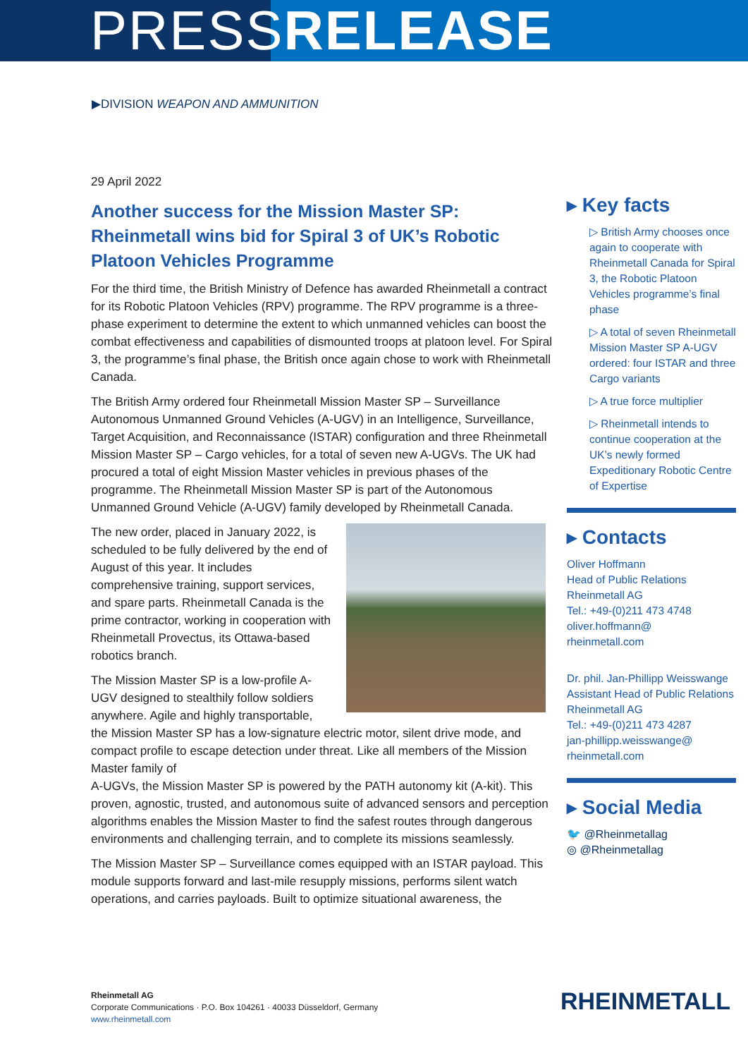PRESSRELEASE
▶DIVISION WEAPON AND AMMUNITION
29 April 2022
Another success for the Mission Master SP: Rheinmetall wins bid for Spiral 3 of UK’s Robotic Platoon Vehicles Programme
For the third time, the British Ministry of Defence has awarded Rheinmetall a contract for its Robotic Platoon Vehicles (RPV) programme. The RPV programme is a three-phase experiment to determine the extent to which unmanned vehicles can boost the combat effectiveness and capabilities of dismounted troops at platoon level. For Spiral 3, the programme’s final phase, the British once again chose to work with Rheinmetall Canada.
The British Army ordered four Rheinmetall Mission Master SP – Surveillance Autonomous Unmanned Ground Vehicles (A-UGV) in an Intelligence, Surveillance, Target Acquisition, and Reconnaissance (ISTAR) configuration and three Rheinmetall Mission Master SP – Cargo vehicles, for a total of seven new A-UGVs. The UK had procured a total of eight Mission Master vehicles in previous phases of the programme. The Rheinmetall Mission Master SP is part of the Autonomous Unmanned Ground Vehicle (A-UGV) family developed by Rheinmetall Canada.
The new order, placed in January 2022, is scheduled to be fully delivered by the end of August of this year. It includes comprehensive training, support services, and spare parts. Rheinmetall Canada is the prime contractor, working in cooperation with Rheinmetall Provectus, its Ottawa-based robotics branch.
The Mission Master SP is a low-profile A-UGV designed to stealthily follow soldiers anywhere. Agile and highly transportable, the Mission Master SP has a low-signature electric motor, silent drive mode, and compact profile to escape detection under threat. Like all members of the Mission Master family of
A-UGVs, the Mission Master SP is powered by the PATH autonomy kit (A-kit). This proven, agnostic, trusted, and autonomous suite of advanced sensors and perception algorithms enables the Mission Master to find the safest routes through dangerous environments and challenging terrain, and to complete its missions seamlessly.
The Mission Master SP – Surveillance comes equipped with an ISTAR payload. This module supports forward and last-mile resupply missions, performs silent watch operations, and carries payloads. Built to optimize situational awareness, the
▸ Key facts
▷ British Army chooses once again to cooperate with Rheinmetall Canada for Spiral 3, the Robotic Platoon Vehicles programme’s final phase
▷ A total of seven Rheinmetall Mission Master SP A-UGV ordered: four ISTAR and three Cargo variants
▷ A true force multiplier
▷ Rheinmetall intends to continue cooperation at the UK’s newly formed Expeditionary Robotic Centre of Expertise
▸ Contacts
Oliver Hoffmann
Head of Public Relations
Rheinmetall AG
Tel.: +49-(0)211 473 4748
oliver.hoffmann@
rheinmetall.com
Dr. phil. Jan-Phillipp Weisswange
Assistant Head of Public Relations
Rheinmetall AG
Tel.: +49-(0)211 473 4287
jan-phillipp.weisswange@
rheinmetall.com
▸ Social Media
🐦 @Rheinmetallag
◎ @Rheinmetallag
Rheinmetall AG
Corporate Communications · P.O. Box 104261 · 40033 Düsseldorf, Germany
www.rheinmetall.com
RHEINMETALL